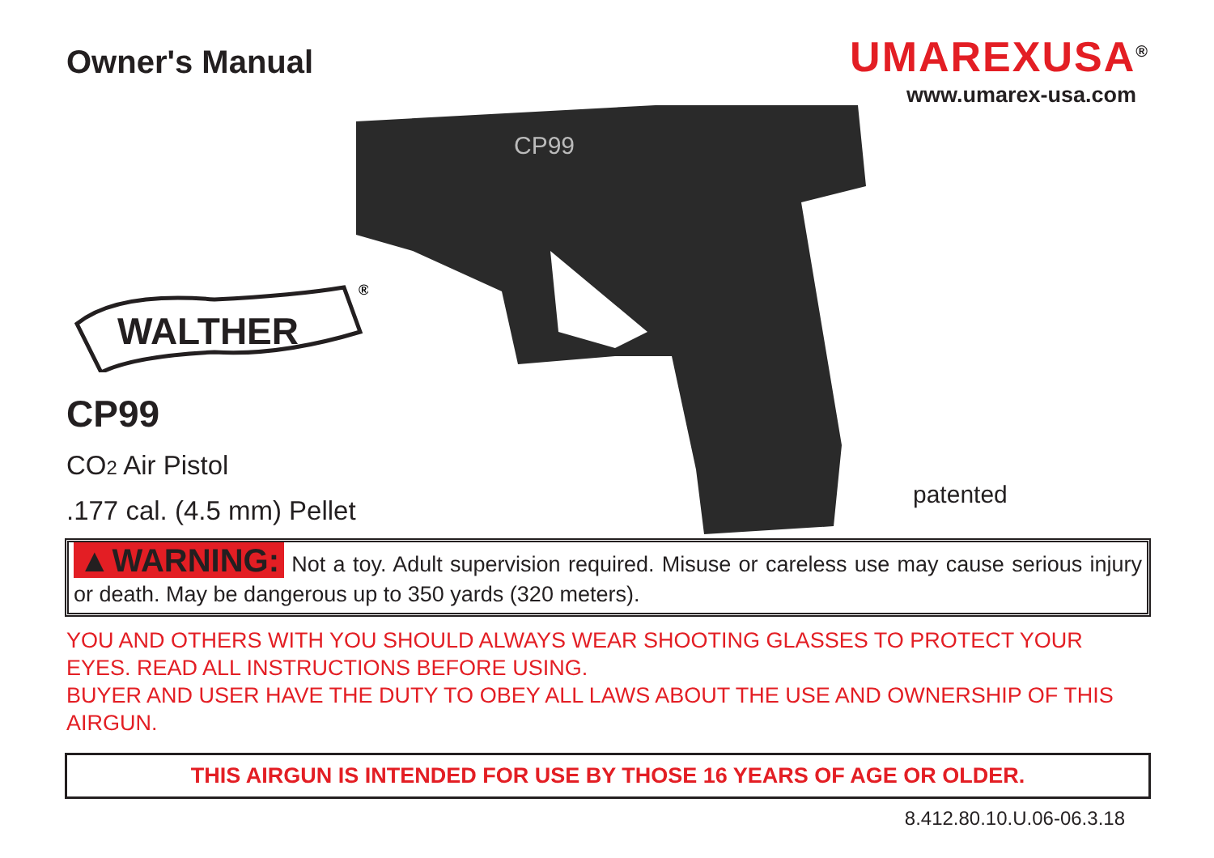Owner's Manual UMAREXUSA<sup>®</sup>
www.umarex-usa.com
CP99
WALTHER
®
CP99
CO2 Air Pistol
.177 cal. (4.5 mm) Pellet
patented
▲WARNING: Not a toy. Adult supervision required. Misuse or careless use may cause serious injury or death. May be dangerous up to 350 yards (320 meters).
YOU AND OTHERS WITH YOU SHOULD ALWAYS WEAR SHOOTING GLASSES TO PROTECT YOUR EYES. READ ALL INSTRUCTIONS BEFORE USING.
BUYER AND USER HAVE THE DUTY TO OBEY ALL LAWS ABOUT THE USE AND OWNERSHIP OF THIS AIRGUN.
THIS AIRGUN IS INTENDED FOR USE BY THOSE 16 YEARS OF AGE OR OLDER.
8.412.80.10.U.06-06.3.18